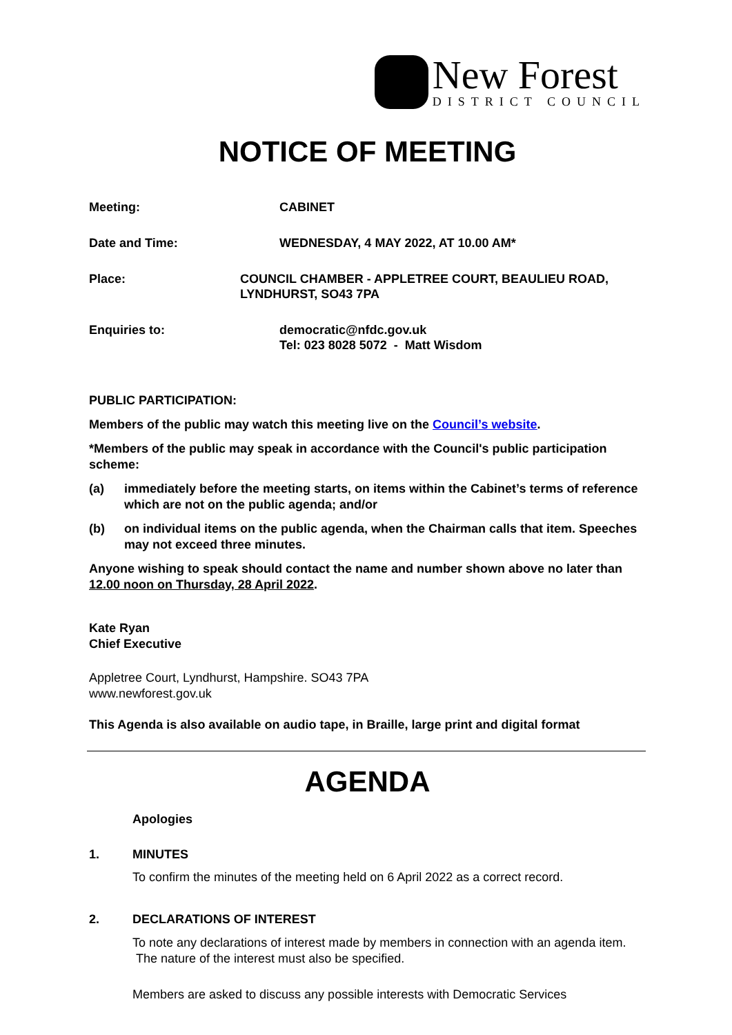New Forest
DISTRICT COUNCIL
NOTICE OF MEETING
Meeting: CABINET
Date and Time: WEDNESDAY, 4 MAY 2022, AT 10.00 AM*
Place: COUNCIL CHAMBER - APPLETREE COURT, BEAULIEU ROAD, LYNDHURST, SO43 7PA
Enquiries to: democratic@nfdc.gov.uk
Tel: 023 8028 5072 - Matt Wisdom
PUBLIC PARTICIPATION:
Members of the public may watch this meeting live on the Council’s website.
*Members of the public may speak in accordance with the Council's public participation scheme:
(a) immediately before the meeting starts, on items within the Cabinet’s terms of reference which are not on the public agenda; and/or
(b) on individual items on the public agenda, when the Chairman calls that item. Speeches may not exceed three minutes.
Anyone wishing to speak should contact the name and number shown above no later than 12.00 noon on Thursday, 28 April 2022.
Kate Ryan
Chief Executive
Appletree Court, Lyndhurst, Hampshire. SO43 7PA
www.newforest.gov.uk
This Agenda is also available on audio tape, in Braille, large print and digital format
AGENDA
Apologies
1. MINUTES
To confirm the minutes of the meeting held on 6 April 2022 as a correct record.
2. DECLARATIONS OF INTEREST
To note any declarations of interest made by members in connection with an agenda item. The nature of the interest must also be specified.
Members are asked to discuss any possible interests with Democratic Services